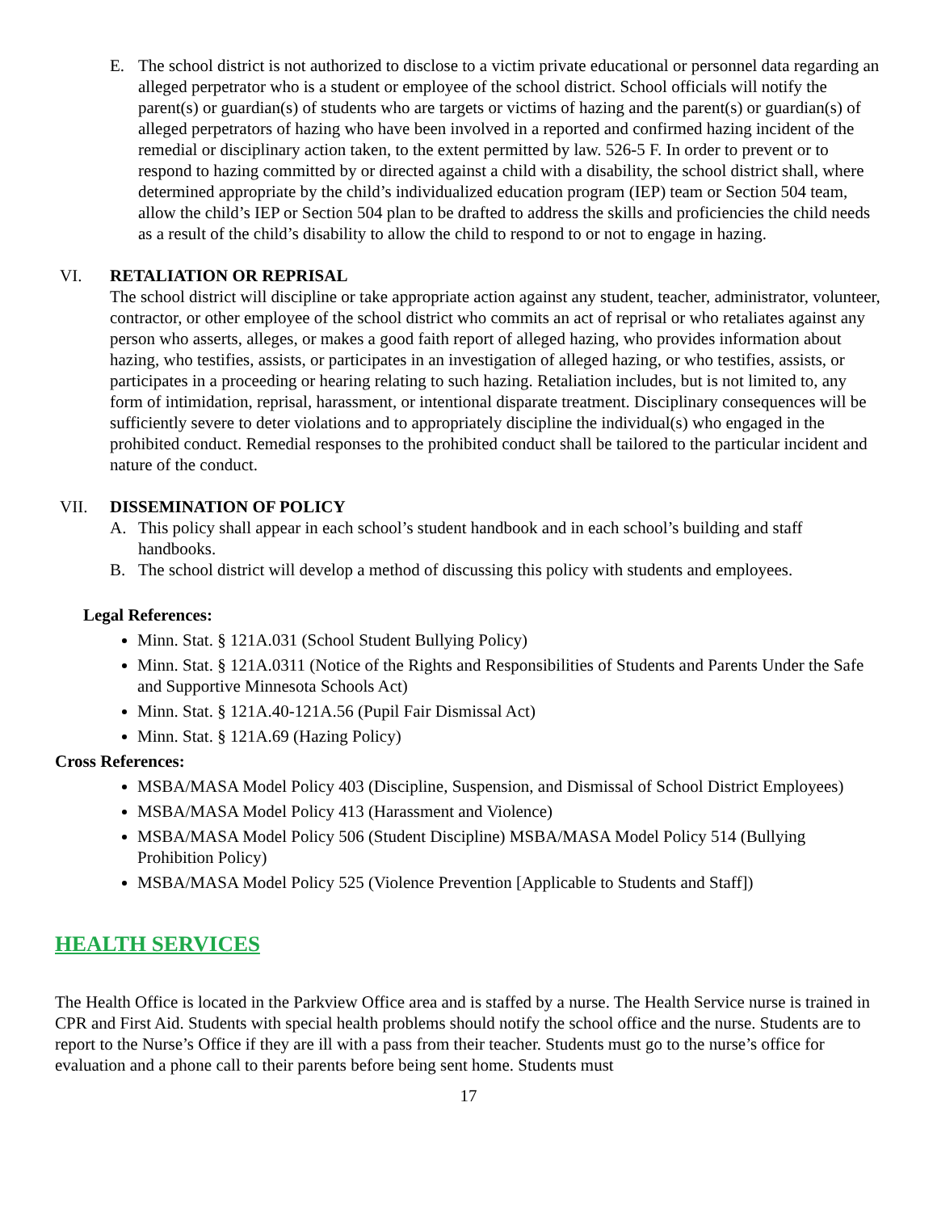E. The school district is not authorized to disclose to a victim private educational or personnel data regarding an alleged perpetrator who is a student or employee of the school district. School officials will notify the parent(s) or guardian(s) of students who are targets or victims of hazing and the parent(s) or guardian(s) of alleged perpetrators of hazing who have been involved in a reported and confirmed hazing incident of the remedial or disciplinary action taken, to the extent permitted by law. 526-5 F. In order to prevent or to respond to hazing committed by or directed against a child with a disability, the school district shall, where determined appropriate by the child’s individualized education program (IEP) team or Section 504 team, allow the child’s IEP or Section 504 plan to be drafted to address the skills and proficiencies the child needs as a result of the child’s disability to allow the child to respond to or not to engage in hazing.
VI. RETALIATION OR REPRISAL
The school district will discipline or take appropriate action against any student, teacher, administrator, volunteer, contractor, or other employee of the school district who commits an act of reprisal or who retaliates against any person who asserts, alleges, or makes a good faith report of alleged hazing, who provides information about hazing, who testifies, assists, or participates in an investigation of alleged hazing, or who testifies, assists, or participates in a proceeding or hearing relating to such hazing. Retaliation includes, but is not limited to, any form of intimidation, reprisal, harassment, or intentional disparate treatment. Disciplinary consequences will be sufficiently severe to deter violations and to appropriately discipline the individual(s) who engaged in the prohibited conduct. Remedial responses to the prohibited conduct shall be tailored to the particular incident and nature of the conduct.
VII. DISSEMINATION OF POLICY
A. This policy shall appear in each school’s student handbook and in each school’s building and staff handbooks.
B. The school district will develop a method of discussing this policy with students and employees.
Legal References:
Minn. Stat. § 121A.031 (School Student Bullying Policy)
Minn. Stat. § 121A.0311 (Notice of the Rights and Responsibilities of Students and Parents Under the Safe and Supportive Minnesota Schools Act)
Minn. Stat. § 121A.40-121A.56 (Pupil Fair Dismissal Act)
Minn. Stat. § 121A.69 (Hazing Policy)
Cross References:
MSBA/MASA Model Policy 403 (Discipline, Suspension, and Dismissal of School District Employees)
MSBA/MASA Model Policy 413 (Harassment and Violence)
MSBA/MASA Model Policy 506 (Student Discipline) MSBA/MASA Model Policy 514 (Bullying Prohibition Policy)
MSBA/MASA Model Policy 525 (Violence Prevention [Applicable to Students and Staff])
HEALTH SERVICES
The Health Office is located in the Parkview Office area and is staffed by a nurse. The Health Service nurse is trained in CPR and First Aid. Students with special health problems should notify the school office and the nurse. Students are to report to the Nurse’s Office if they are ill with a pass from their teacher. Students must go to the nurse’s office for evaluation and a phone call to their parents before being sent home. Students must
17